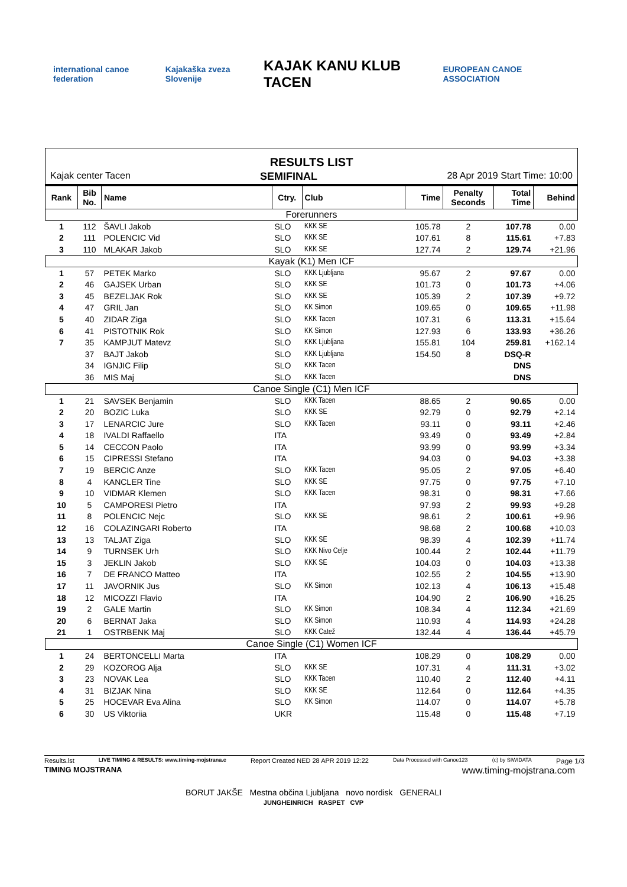international canoe federation Kajakaška zveza Slovenije KAJAK KANU KLUB TACEN EUROPEAN CANOE ASSOCIATION
RESULTS LIST
Kajak center Tacen SEMIFINAL 28 Apr 2019 Start Time: 10:00
| Rank | Bib No. | Name | Ctry. | Club | Time | Penalty Seconds | Total Time | Behind |
| --- | --- | --- | --- | --- | --- | --- | --- | --- |
| Forerunners | | | | | | | | |
| 1 | 112 | ŠAVLI Jakob | SLO | KKK SE | 105.78 | 2 | 107.78 | 0.00 |
| 2 | 111 | POLENCIC Vid | SLO | KKK SE | 107.61 | 8 | 115.61 | +7.83 |
| 3 | 110 | MLAKAR Jakob | SLO | KKK SE | 127.74 | 2 | 129.74 | +21.96 |
| Kayak (K1) Men ICF | | | | | | | | |
| 1 | 57 | PETEK Marko | SLO | KKK Ljubljana | 95.67 | 2 | 97.67 | 0.00 |
| 2 | 46 | GAJSEK Urban | SLO | KKK SE | 101.73 | 0 | 101.73 | +4.06 |
| 3 | 45 | BEZELJAK Rok | SLO | KKK SE | 105.39 | 2 | 107.39 | +9.72 |
| 4 | 47 | GRIL Jan | SLO | KK Simon | 109.65 | 0 | 109.65 | +11.98 |
| 5 | 40 | ZIDAR Ziga | SLO | KKK Tacen | 107.31 | 6 | 113.31 | +15.64 |
| 6 | 41 | PISTOTNIK Rok | SLO | KK Simon | 127.93 | 6 | 133.93 | +36.26 |
| 7 | 35 | KAMPJUT Matevz | SLO | KKK Ljubljana | 155.81 | 104 | 259.81 | +162.14 |
| | 37 | BAJT Jakob | SLO | KKK Ljubljana | 154.50 | 8 | DSQ-R | |
| | 34 | IGNJIC Filip | SLO | KKK Tacen | | | DNS | |
| | 36 | MIS Maj | SLO | KKK Tacen | | | DNS | |
| Canoe Single (C1) Men ICF | | | | | | | | |
| 1 | 21 | SAVSEK Benjamin | SLO | KKK Tacen | 88.65 | 2 | 90.65 | 0.00 |
| 2 | 20 | BOZIC Luka | SLO | KKK SE | 92.79 | 0 | 92.79 | +2.14 |
| 3 | 17 | LENARCIC Jure | SLO | KKK Tacen | 93.11 | 0 | 93.11 | +2.46 |
| 4 | 18 | IVALDI Raffaello | ITA | | 93.49 | 0 | 93.49 | +2.84 |
| 5 | 14 | CECCON Paolo | ITA | | 93.99 | 0 | 93.99 | +3.34 |
| 6 | 15 | CIPRESSI Stefano | ITA | | 94.03 | 0 | 94.03 | +3.38 |
| 7 | 19 | BERCIC Anze | SLO | KKK Tacen | 95.05 | 2 | 97.05 | +6.40 |
| 8 | 4 | KANCLER Tine | SLO | KKK SE | 97.75 | 0 | 97.75 | +7.10 |
| 9 | 10 | VIDMAR Klemen | SLO | KKK Tacen | 98.31 | 0 | 98.31 | +7.66 |
| 10 | 5 | CAMPORESI Pietro | ITA | | 97.93 | 2 | 99.93 | +9.28 |
| 11 | 8 | POLENCIC Nejc | SLO | KKK SE | 98.61 | 2 | 100.61 | +9.96 |
| 12 | 16 | COLAZINGARI Roberto | ITA | | 98.68 | 2 | 100.68 | +10.03 |
| 13 | 13 | TALJAT Ziga | SLO | KKK SE | 98.39 | 4 | 102.39 | +11.74 |
| 14 | 9 | TURNSEK Urh | SLO | KKK Nivo Celje | 100.44 | 2 | 102.44 | +11.79 |
| 15 | 3 | JEKLIN Jakob | SLO | KKK SE | 104.03 | 0 | 104.03 | +13.38 |
| 16 | 7 | DE FRANCO Matteo | ITA | | 102.55 | 2 | 104.55 | +13.90 |
| 17 | 11 | JAVORNIK Jus | SLO | KK Simon | 102.13 | 4 | 106.13 | +15.48 |
| 18 | 12 | MICOZZI Flavio | ITA | | 104.90 | 2 | 106.90 | +16.25 |
| 19 | 2 | GALE Martin | SLO | KK Simon | 108.34 | 4 | 112.34 | +21.69 |
| 20 | 6 | BERNAT Jaka | SLO | KK Simon | 110.93 | 4 | 114.93 | +24.28 |
| 21 | 1 | OSTRBENK Maj | SLO | KKK Catež | 132.44 | 4 | 136.44 | +45.79 |
| Canoe Single (C1) Women ICF | | | | | | | | |
| 1 | 24 | BERTONCELLI Marta | ITA | | 108.29 | 0 | 108.29 | 0.00 |
| 2 | 29 | KOZOROG Alja | SLO | KKK SE | 107.31 | 4 | 111.31 | +3.02 |
| 3 | 23 | NOVAK Lea | SLO | KKK Tacen | 110.40 | 2 | 112.40 | +4.11 |
| 4 | 31 | BIZJAK Nina | SLO | KKK SE | 112.64 | 0 | 112.64 | +4.35 |
| 5 | 25 | HOCEVAR Eva Alina | SLO | KK Simon | 114.07 | 0 | 114.07 | +5.78 |
| 6 | 30 | US Viktoriia | UKR | | 115.48 | 0 | 115.48 | +7.19 |
Results.lst LIVE TIMING & RESULTS: www.timing-mojstrana.c Report Created NED 28 APR 2019 12:22 Data Processed with Canoe123 (c) by SIWIDATA Page 1/3
TIMING MOJSTRANA www.timing-mojstrana.com
BORUT JAKŠE Mestna občina Ljubljana novo nordisk GENERALI
JUNGHEINRICH RASPET CVP